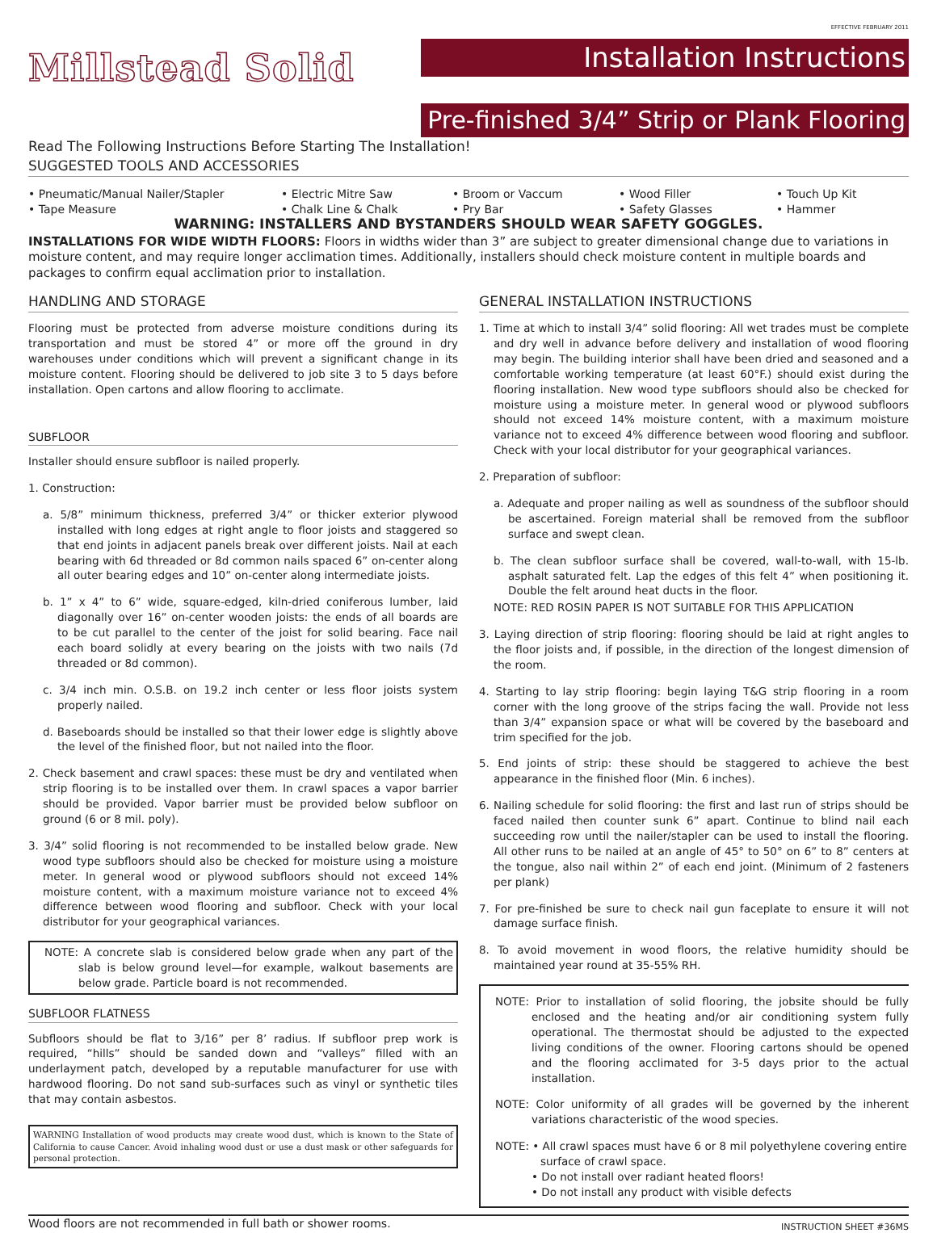EFFECTIVE FEBRUARY 2011
Millstead Solid
Installation Instructions
Pre-finished 3/4” Strip or Plank Flooring
Read The Following Instructions Before Starting The Installation!
SUGGESTED TOOLS AND ACCESSORIES
• Pneumatic/Manual Nailer/Stapler
• Electric Mitre Saw
• Broom or Vaccum
• Wood Filler
• Touch Up Kit
• Tape Measure
• Chalk Line & Chalk
• Pry Bar
• Safety Glasses
• Hammer
WARNING: INSTALLERS AND BYSTANDERS SHOULD WEAR SAFETY GOGGLES.
INSTALLATIONS FOR WIDE WIDTH FLOORS: Floors in widths wider than 3” are subject to greater dimensional change due to variations in moisture content, and may require longer acclimation times. Additionally, installers should check moisture content in multiple boards and packages to confirm equal acclimation prior to installation.
HANDLING AND STORAGE
Flooring must be protected from adverse moisture conditions during its transportation and must be stored 4” or more off the ground in dry warehouses under conditions which will prevent a significant change in its moisture content. Flooring should be delivered to job site 3 to 5 days before installation. Open cartons and allow flooring to acclimate.
SUBFLOOR
Installer should ensure subfloor is nailed properly.
1. Construction:
a. 5/8” minimum thickness, preferred 3/4” or thicker exterior plywood installed with long edges at right angle to floor joists and staggered so that end joints in adjacent panels break over different joists. Nail at each bearing with 6d threaded or 8d common nails spaced 6” on-center along all outer bearing edges and 10” on-center along intermediate joists.
b. 1” x 4” to 6” wide, square-edged, kiln-dried coniferous lumber, laid diagonally over 16” on-center wooden joists: the ends of all boards are to be cut parallel to the center of the joist for solid bearing. Face nail each board solidly at every bearing on the joists with two nails (7d threaded or 8d common).
c. 3/4 inch min. O.S.B. on 19.2 inch center or less floor joists system properly nailed.
d. Baseboards should be installed so that their lower edge is slightly above the level of the finished floor, but not nailed into the floor.
2. Check basement and crawl spaces: these must be dry and ventilated when strip flooring is to be installed over them. In crawl spaces a vapor barrier should be provided. Vapor barrier must be provided below subfloor on ground (6 or 8 mil. poly).
3. 3/4” solid flooring is not recommended to be installed below grade. New wood type subfloors should also be checked for moisture using a moisture meter. In general wood or plywood subfloors should not exceed 14% moisture content, with a maximum moisture variance not to exceed 4% difference between wood flooring and subfloor. Check with your local distributor for your geographical variances.
NOTE: A concrete slab is considered below grade when any part of the slab is below ground level—for example, walkout basements are below grade. Particle board is not recommended.
SUBFLOOR FLATNESS
Subfloors should be flat to 3/16” per 8’ radius. If subfloor prep work is required, “hills” should be sanded down and “valleys” filled with an underlayment patch, developed by a reputable manufacturer for use with hardwood flooring. Do not sand sub-surfaces such as vinyl or synthetic tiles that may contain asbestos.
WARNING Installation of wood products may create wood dust, which is known to the State of California to cause Cancer. Avoid inhaling wood dust or use a dust mask or other safeguards for personal protection.
GENERAL INSTALLATION INSTRUCTIONS
1. Time at which to install 3/4” solid flooring: All wet trades must be complete and dry well in advance before delivery and installation of wood flooring may begin. The building interior shall have been dried and seasoned and a comfortable working temperature (at least 60°F.) should exist during the flooring installation. New wood type subfloors should also be checked for moisture using a moisture meter. In general wood or plywood subfloors should not exceed 14% moisture content, with a maximum moisture variance not to exceed 4% difference between wood flooring and subfloor. Check with your local distributor for your geographical variances.
2. Preparation of subfloor:
a. Adequate and proper nailing as well as soundness of the subfloor should be ascertained. Foreign material shall be removed from the subfloor surface and swept clean.
b. The clean subfloor surface shall be covered, wall-to-wall, with 15-lb. asphalt saturated felt. Lap the edges of this felt 4” when positioning it. Double the felt around heat ducts in the floor.
NOTE: RED ROSIN PAPER IS NOT SUITABLE FOR THIS APPLICATION
3. Laying direction of strip flooring: flooring should be laid at right angles to the floor joists and, if possible, in the direction of the longest dimension of the room.
4. Starting to lay strip flooring: begin laying T&G strip flooring in a room corner with the long groove of the strips facing the wall. Provide not less than 3/4” expansion space or what will be covered by the baseboard and trim specified for the job.
5. End joints of strip: these should be staggered to achieve the best appearance in the finished floor (Min. 6 inches).
6. Nailing schedule for solid flooring: the first and last run of strips should be faced nailed then counter sunk 6” apart. Continue to blind nail each succeeding row until the nailer/stapler can be used to install the flooring. All other runs to be nailed at an angle of 45° to 50° on 6” to 8” centers at the tongue, also nail within 2” of each end joint. (Minimum of 2 fasteners per plank)
7. For pre-finished be sure to check nail gun faceplate to ensure it will not damage surface finish.
8. To avoid movement in wood floors, the relative humidity should be maintained year round at 35-55% RH.
NOTE: Prior to installation of solid flooring, the jobsite should be fully enclosed and the heating and/or air conditioning system fully operational. The thermostat should be adjusted to the expected living conditions of the owner. Flooring cartons should be opened and the flooring acclimated for 3-5 days prior to the actual installation.
NOTE: Color uniformity of all grades will be governed by the inherent variations characteristic of the wood species.
NOTE: • All crawl spaces must have 6 or 8 mil polyethylene covering entire
surface of crawl space.
• Do not install over radiant heated floors!
• Do not install any product with visible defects
Wood floors are not recommended in full bath or shower rooms. INSTRUCTION SHEET #36MS